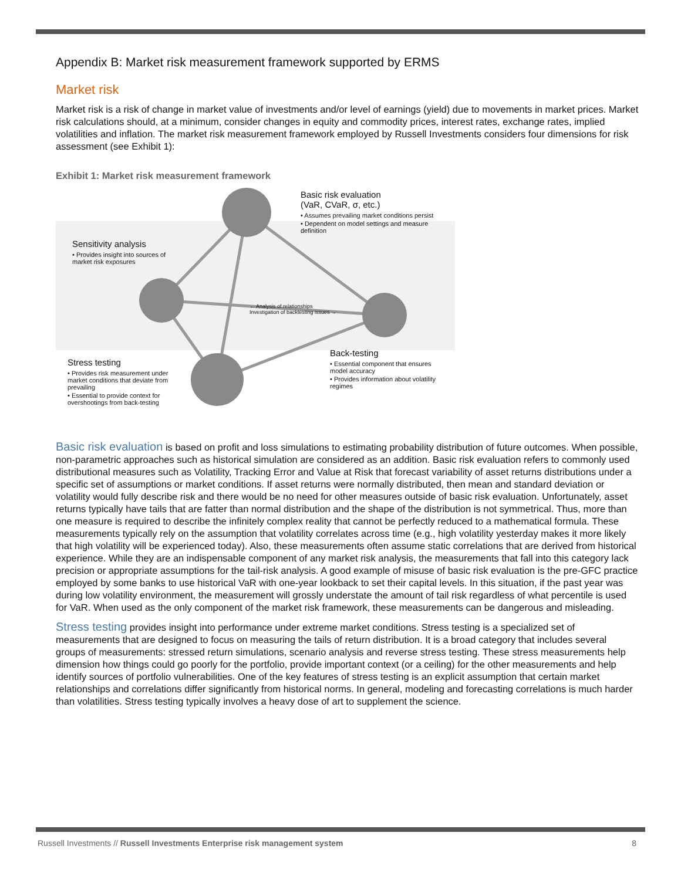Appendix B: Market risk measurement framework supported by ERMS
Market risk
Market risk is a risk of change in market value of investments and/or level of earnings (yield) due to movements in market prices. Market risk calculations should, at a minimum, consider changes in equity and commodity prices, interest rates, exchange rates, implied volatilities and inflation. The market risk measurement framework employed by Russell Investments considers four dimensions for risk assessment (see Exhibit 1):
Exhibit 1: Market risk measurement framework
Basic risk evaluation
(VaR, CVaR, σ, etc.)
• Assumes prevailing market conditions persist
• Dependent on model settings and measure definition
Sensitivity analysis
• Provides insight into sources of market risk exposures
Stress testing
• Provides risk measurement under market conditions that deviate from prevailing
• Essential to provide context for overshootings from back-testing
Back-testing
• Essential component that ensures model accuracy
• Provides information about volatility regimes
← Analysis of relationships
Investigation of backtesting issues →
Basic risk evaluation is based on profit and loss simulations to estimating probability distribution of future outcomes. When possible, non-parametric approaches such as historical simulation are considered as an addition. Basic risk evaluation refers to commonly used distributional measures such as Volatility, Tracking Error and Value at Risk that forecast variability of asset returns distributions under a specific set of assumptions or market conditions. If asset returns were normally distributed, then mean and standard deviation or volatility would fully describe risk and there would be no need for other measures outside of basic risk evaluation. Unfortunately, asset returns typically have tails that are fatter than normal distribution and the shape of the distribution is not symmetrical. Thus, more than one measure is required to describe the infinitely complex reality that cannot be perfectly reduced to a mathematical formula. These measurements typically rely on the assumption that volatility correlates across time (e.g., high volatility yesterday makes it more likely that high volatility will be experienced today). Also, these measurements often assume static correlations that are derived from historical experience. While they are an indispensable component of any market risk analysis, the measurements that fall into this category lack precision or appropriate assumptions for the tail-risk analysis. A good example of misuse of basic risk evaluation is the pre-GFC practice employed by some banks to use historical VaR with one-year lookback to set their capital levels. In this situation, if the past year was during low volatility environment, the measurement will grossly understate the amount of tail risk regardless of what percentile is used for VaR. When used as the only component of the market risk framework, these measurements can be dangerous and misleading.
Stress testing provides insight into performance under extreme market conditions. Stress testing is a specialized set of measurements that are designed to focus on measuring the tails of return distribution. It is a broad category that includes several groups of measurements: stressed return simulations, scenario analysis and reverse stress testing. These stress measurements help dimension how things could go poorly for the portfolio, provide important context (or a ceiling) for the other measurements and help identify sources of portfolio vulnerabilities. One of the key features of stress testing is an explicit assumption that certain market relationships and correlations differ significantly from historical norms. In general, modeling and forecasting correlations is much harder than volatilities. Stress testing typically involves a heavy dose of art to supplement the science.
Russell Investments // Russell Investments Enterprise risk management system 8